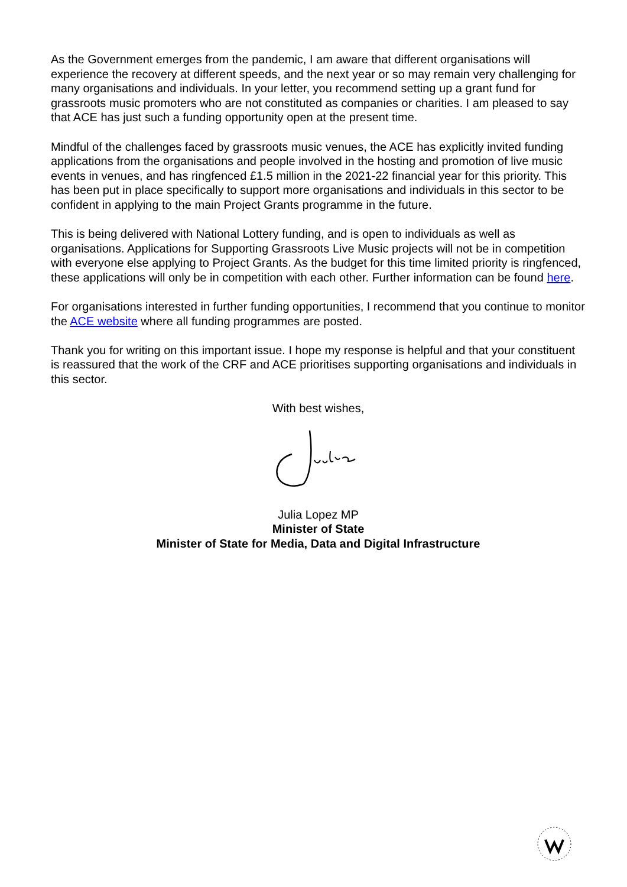As the Government emerges from the pandemic, I am aware that different organisations will experience the recovery at different speeds, and the next year or so may remain very challenging for many organisations and individuals. In your letter, you recommend setting up a grant fund for grassroots music promoters who are not constituted as companies or charities. I am pleased to say that ACE has just such a funding opportunity open at the present time.
Mindful of the challenges faced by grassroots music venues, the ACE has explicitly invited funding applications from the organisations and people involved in the hosting and promotion of live music events in venues, and has ringfenced £1.5 million in the 2021-22 financial year for this priority. This has been put in place specifically to support more organisations and individuals in this sector to be confident in applying to the main Project Grants programme in the future.
This is being delivered with National Lottery funding, and is open to individuals as well as organisations. Applications for Supporting Grassroots Live Music projects will not be in competition with everyone else applying to Project Grants. As the budget for this time limited priority is ringfenced, these applications will only be in competition with each other. Further information can be found here.
For organisations interested in further funding opportunities, I recommend that you continue to monitor the ACE website where all funding programmes are posted.
Thank you for writing on this important issue. I hope my response is helpful and that your constituent is reassured that the work of the CRF and ACE prioritises supporting organisations and individuals in this sector.
With best wishes,
Julia Lopez MP
Minister of State
Minister of State for Media, Data and Digital Infrastructure